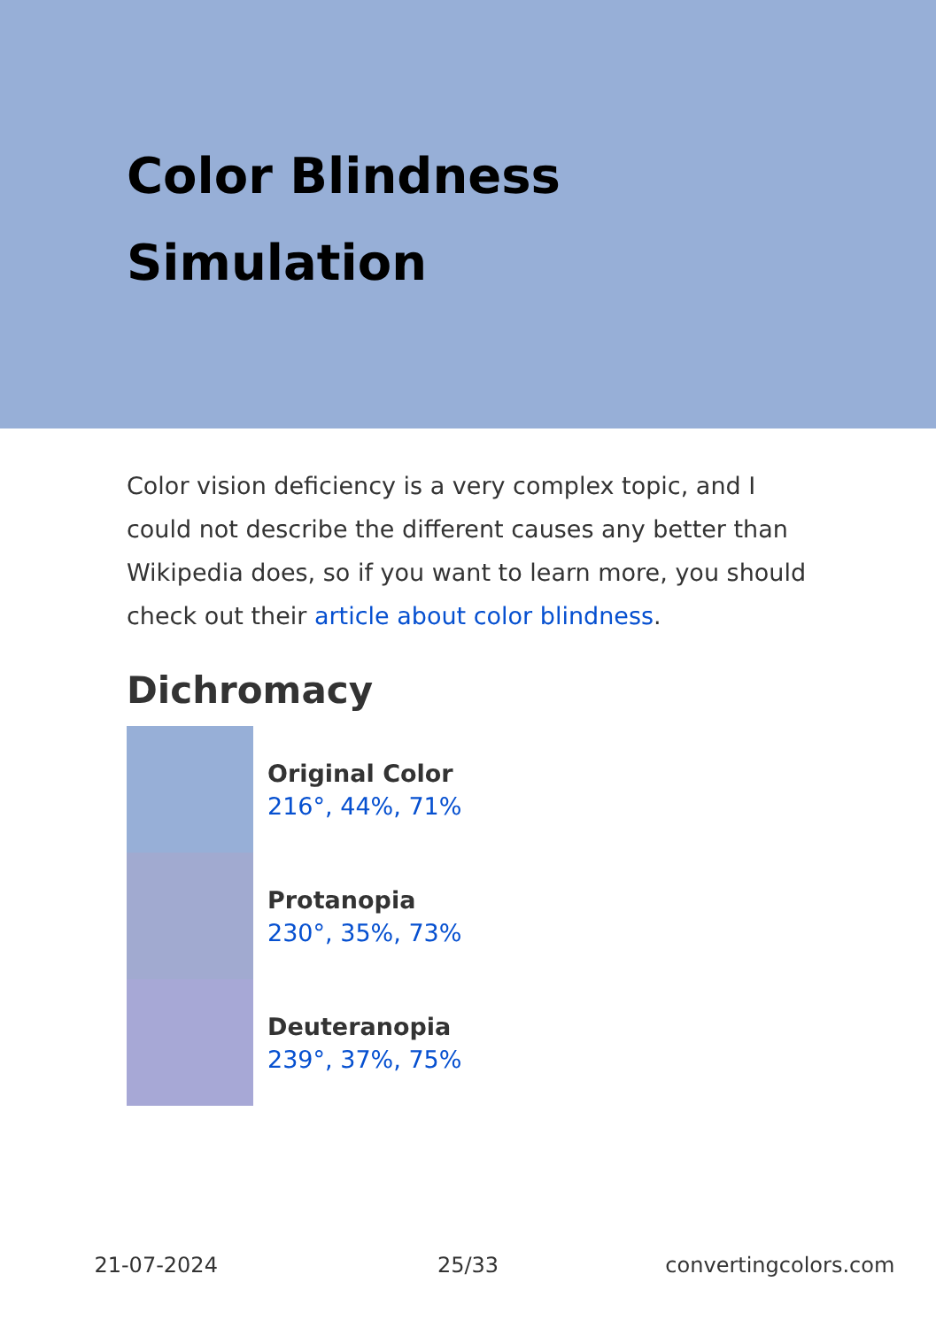Color Blindness Simulation
Color vision deficiency is a very complex topic, and I could not describe the different causes any better than Wikipedia does, so if you want to learn more, you should check out their article about color blindness.
Dichromacy
Original Color
216°, 44%, 71%
Protanopia
230°, 35%, 73%
Deuteranopia
239°, 37%, 75%
21-07-2024 25/33 convertingcolors.com